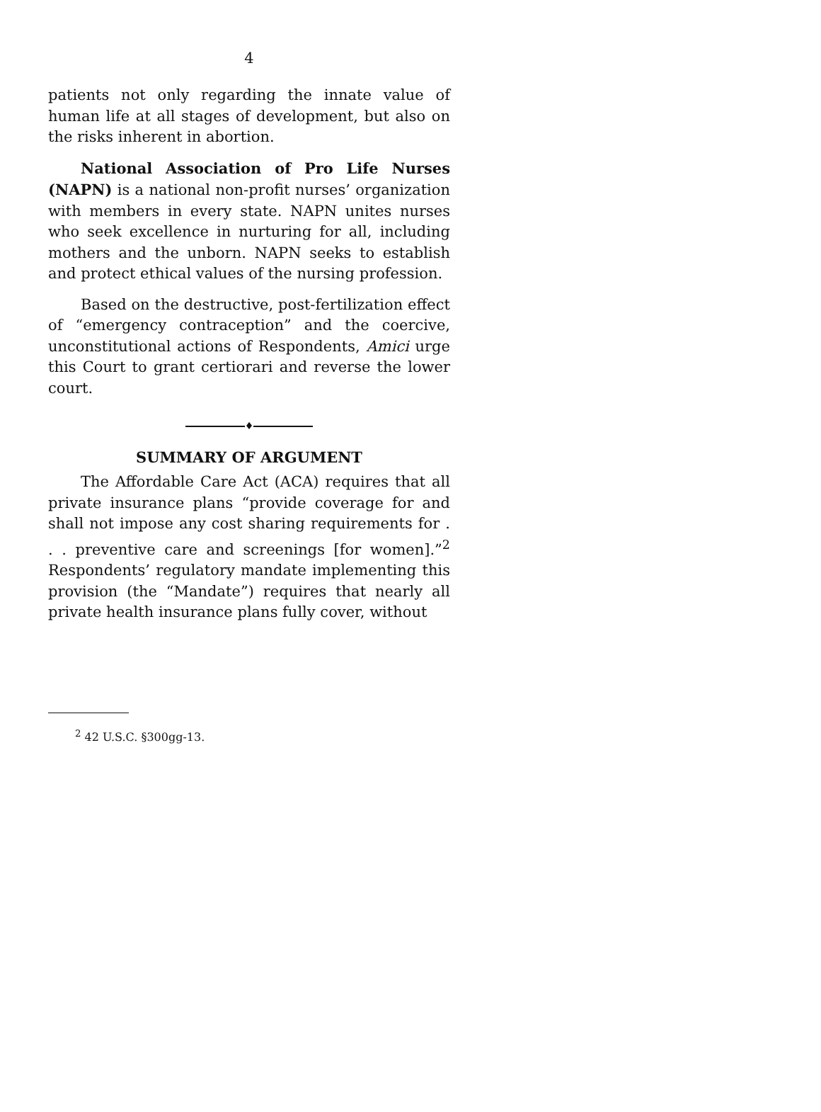4
patients not only regarding the innate value of human life at all stages of development, but also on the risks inherent in abortion.
National Association of Pro Life Nurses (NAPN) is a national non-profit nurses’ organization with members in every state. NAPN unites nurses who seek excellence in nurturing for all, including mothers and the unborn. NAPN seeks to establish and protect ethical values of the nursing profession.
Based on the destructive, post-fertilization effect of “emergency contraception” and the coercive, unconstitutional actions of Respondents, Amici urge this Court to grant certiorari and reverse the lower court.
♦
SUMMARY OF ARGUMENT
The Affordable Care Act (ACA) requires that all private insurance plans “provide coverage for and shall not impose any cost sharing requirements for . . . preventive care and screenings [for women].”<sup>2</sup> Respondents’ regulatory mandate implementing this provision (the “Mandate”) requires that nearly all private health insurance plans fully cover, without
<sup>2</sup> 42 U.S.C. §300gg-13.